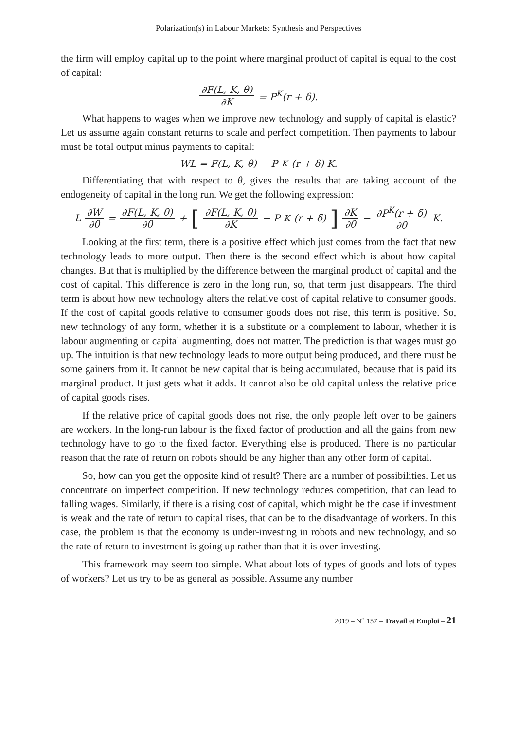Polarization(s) in Labour Markets: Synthesis and Perspectives
the firm will employ capital up to the point where marginal product of capital is equal to the cost of capital:
∂F(L, K, θ) ∂K = P<sup>K</sup>(r + δ).
What happens to wages when we improve new technology and supply of capital is elastic? Let us assume again constant returns to scale and perfect competition. Then payments to labour must be total output minus payments to capital:
WL = F(L, K, θ) − P<sup>K</sup>(r + δ) K.
Differentiating that with respect to θ, gives the results that are taking account of the endogeneity of capital in the long run. We get the following expression:
L ∂W ∂θ = ∂F(L, K, θ) ∂θ + [∂F(L, K, θ) ∂K − P<sup>K</sup>(r + δ)] ∂K ∂θ − ∂P<sup>K</sup>(r + δ) ∂θ K.
Looking at the first term, there is a positive effect which just comes from the fact that new technology leads to more output. Then there is the second effect which is about how capital changes. But that is multiplied by the difference between the marginal product of capital and the cost of capital. This difference is zero in the long run, so, that term just disappears. The third term is about how new technology alters the relative cost of capital relative to consumer goods. If the cost of capital goods relative to consumer goods does not rise, this term is positive. So, new technology of any form, whether it is a substitute or a complement to labour, whether it is labour augmenting or capital augmenting, does not matter. The prediction is that wages must go up. The intuition is that new technology leads to more output being produced, and there must be some gainers from it. It cannot be new capital that is being accumulated, because that is paid its marginal product. It just gets what it adds. It cannot also be old capital unless the relative price of capital goods rises.
If the relative price of capital goods does not rise, the only people left over to be gainers are workers. In the long-run labour is the fixed factor of production and all the gains from new technology have to go to the fixed factor. Everything else is produced. There is no particular reason that the rate of return on robots should be any higher than any other form of capital.
So, how can you get the opposite kind of result? There are a number of possibilities. Let us concentrate on imperfect competition. If new technology reduces competition, that can lead to falling wages. Similarly, if there is a rising cost of capital, which might be the case if investment is weak and the rate of return to capital rises, that can be to the disadvantage of workers. In this case, the problem is that the economy is under-investing in robots and new technology, and so the rate of return to investment is going up rather than that it is over-investing.
This framework may seem too simple. What about lots of types of goods and lots of types of workers? Let us try to be as general as possible. Assume any number
2019 – N<sup>o</sup> 157 – Travail et Emploi – 21